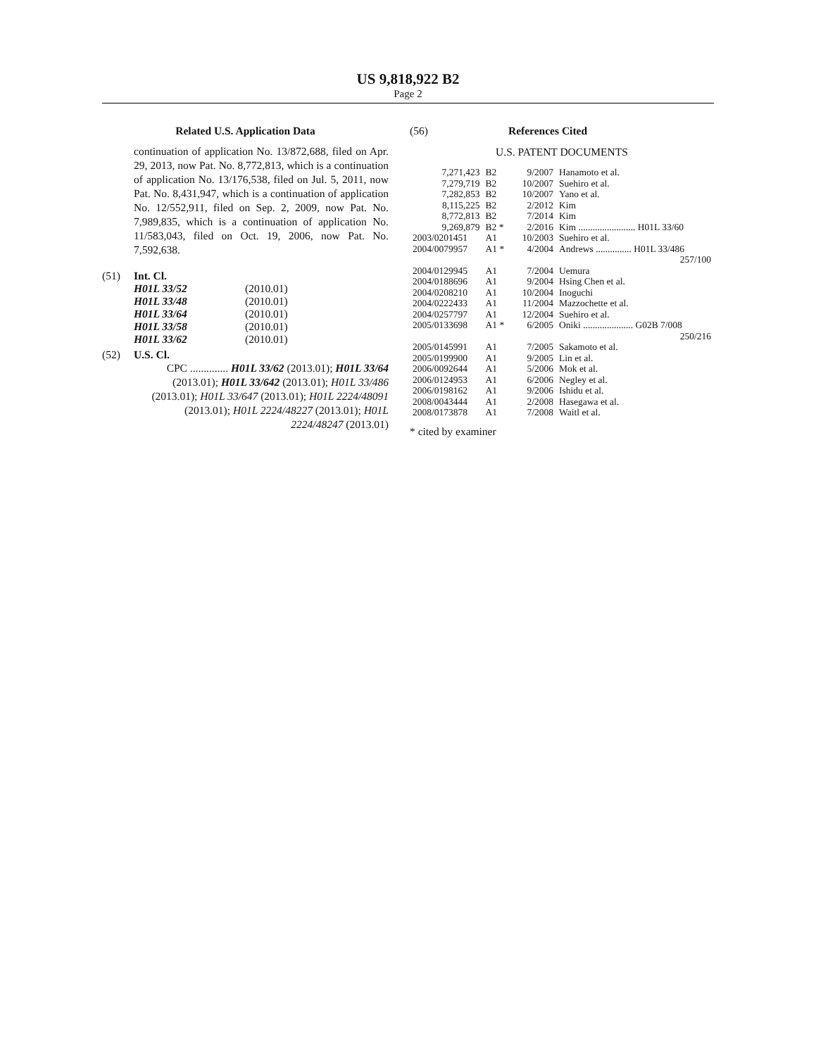US 9,818,922 B2
Page 2
Related U.S. Application Data
continuation of application No. 13/872,688, filed on Apr. 29, 2013, now Pat. No. 8,772,813, which is a continuation of application No. 13/176,538, filed on Jul. 5, 2011, now Pat. No. 8,431,947, which is a continuation of application No. 12/552,911, filed on Sep. 2, 2009, now Pat. No. 7,989,835, which is a continuation of application No. 11/583,043, filed on Oct. 19, 2006, now Pat. No. 7,592,638.
(51) Int. Cl.
| H01L 33/52 | (2010.01) |
| H01L 33/48 | (2010.01) |
| H01L 33/64 | (2010.01) |
| H01L 33/58 | (2010.01) |
| H01L 33/62 | (2010.01) |
(52) U.S. Cl.
CPC .............. H01L 33/62 (2013.01); H01L 33/64 (2013.01); H01L 33/642 (2013.01); H01L 33/486 (2013.01); H01L 33/647 (2013.01); H01L 2224/48091 (2013.01); H01L 2224/48227 (2013.01); H01L 2224/48247 (2013.01)
(56) References Cited
U.S. PATENT DOCUMENTS
| 7,271,423 | B2 | 9/2007 | Hanamoto et al. |
| 7,279,719 | B2 | 10/2007 | Suehiro et al. |
| 7,282,853 | B2 | 10/2007 | Yano et al. |
| 8,115,225 | B2 | 2/2012 | Kim |
| 8,772,813 | B2 | 7/2014 | Kim |
| 9,269,879 | B2 * | 2/2016 | Kim ........................ H01L 33/60 |
| 2003/0201451 | A1 | 10/2003 | Suehiro et al. |
| 2004/0079957 | A1 * | 4/2004 | Andrews ............... H01L 33/486 257/100 |
| 2004/0129945 | A1 | 7/2004 | Uemura |
| 2004/0188696 | A1 | 9/2004 | Hsing Chen et al. |
| 2004/0208210 | A1 | 10/2004 | Inoguchi |
| 2004/0222433 | A1 | 11/2004 | Mazzochette et al. |
| 2004/0257797 | A1 | 12/2004 | Suehiro et al. |
| 2005/0133698 | A1 * | 6/2005 | Oniki ..................... G02B 7/008 250/216 |
| 2005/0145991 | A1 | 7/2005 | Sakamoto et al. |
| 2005/0199900 | A1 | 9/2005 | Lin et al. |
| 2006/0092644 | A1 | 5/2006 | Mok et al. |
| 2006/0124953 | A1 | 6/2006 | Negley et al. |
| 2006/0198162 | A1 | 9/2006 | Ishidu et al. |
| 2008/0043444 | A1 | 2/2008 | Hasegawa et al. |
| 2008/0173878 | A1 | 7/2008 | Waitl et al. |
* cited by examiner